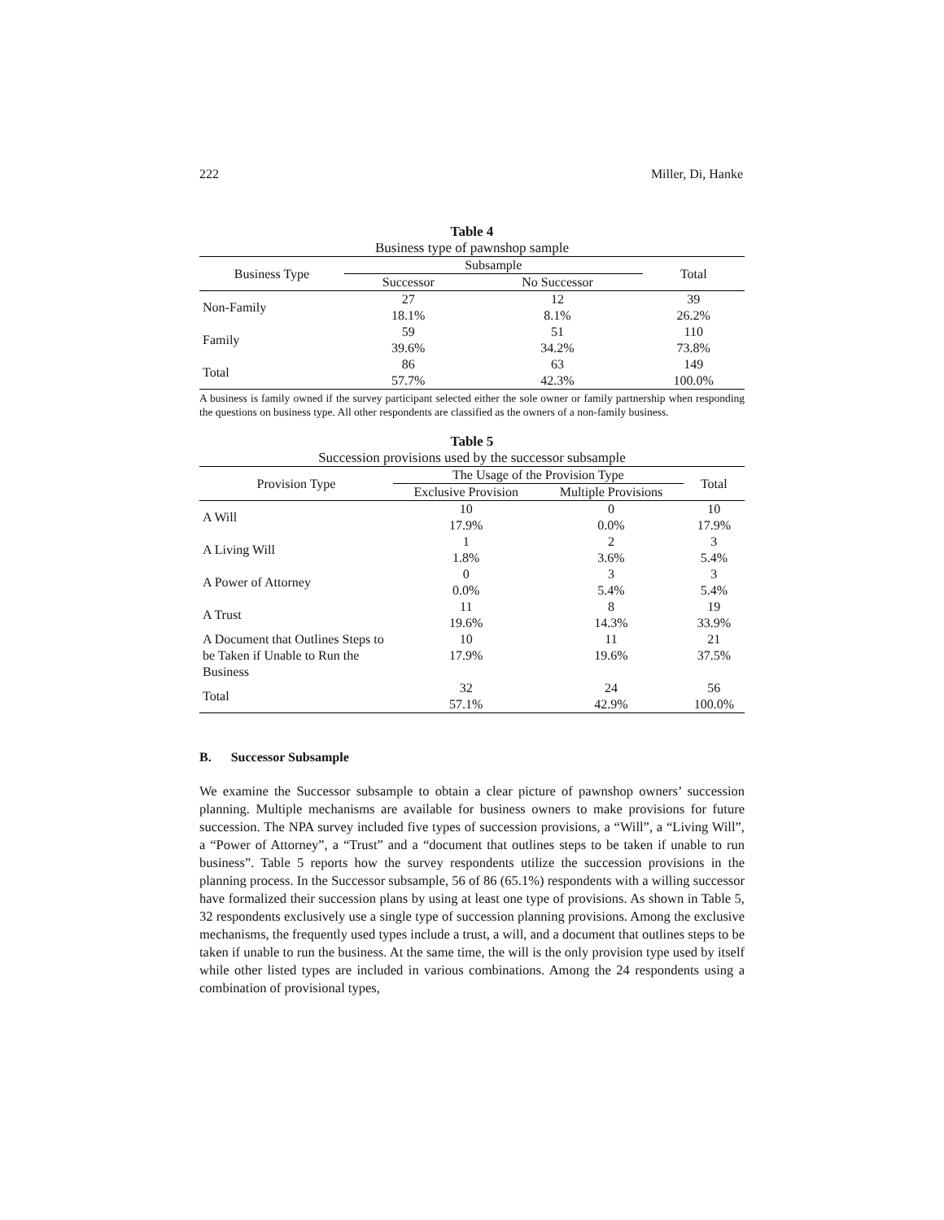222 Miller, Di, Hanke
Table 4
Business type of pawnshop sample
| Business Type | Subsample | | Total |
| --- | --- | --- | --- |
| | Successor | No Successor | |
| Non-Family | 27 18.1% | 12 8.1% | 39 26.2% |
| Family | 59 39.6% | 51 34.2% | 110 73.8% |
| Total | 86 57.7% | 63 42.3% | 149 100.0% |
A business is family owned if the survey participant selected either the sole owner or family partnership when responding the questions on business type. All other respondents are classified as the owners of a non-family business.
Table 5
Succession provisions used by the successor subsample
| Provision Type | The Usage of the Provision Type | | Total |
| --- | --- | --- | --- |
| | Exclusive Provision | Multiple Provisions | |
| A Will | 10 17.9% | 0 0.0% | 10 17.9% |
| A Living Will | 1 1.8% | 2 3.6% | 3 5.4% |
| A Power of Attorney | 0 0.0% | 3 5.4% | 3 5.4% |
| A Trust | 11 19.6% | 8 14.3% | 19 33.9% |
| A Document that Outlines Steps to be Taken if Unable to Run the Business | 10 17.9% | 11 19.6% | 21 37.5% |
| Total | 32 57.1% | 24 42.9% | 56 100.0% |
B. Successor Subsample
We examine the Successor subsample to obtain a clear picture of pawnshop owners’ succession planning. Multiple mechanisms are available for business owners to make provisions for future succession. The NPA survey included five types of succession provisions, a “Will”, a “Living Will”, a “Power of Attorney”, a “Trust” and a “document that outlines steps to be taken if unable to run business”. Table 5 reports how the survey respondents utilize the succession provisions in the planning process. In the Successor subsample, 56 of 86 (65.1%) respondents with a willing successor have formalized their succession plans by using at least one type of provisions. As shown in Table 5, 32 respondents exclusively use a single type of succession planning provisions. Among the exclusive mechanisms, the frequently used types include a trust, a will, and a document that outlines steps to be taken if unable to run the business. At the same time, the will is the only provision type used by itself while other listed types are included in various combinations. Among the 24 respondents using a combination of provisional types,